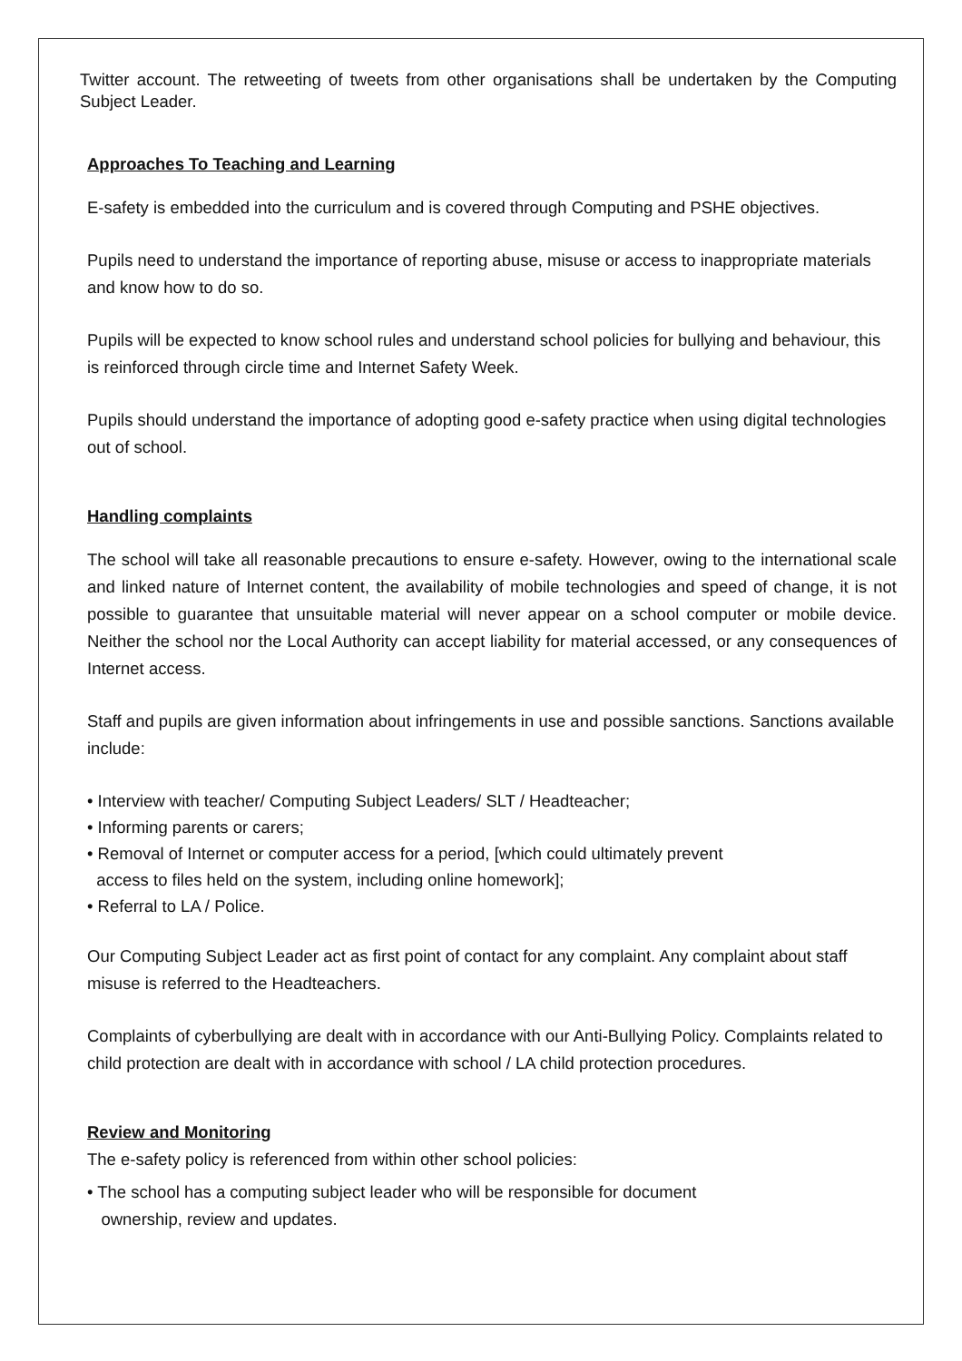Twitter account. The retweeting of tweets from other organisations shall be undertaken by the Computing Subject Leader.
Approaches To Teaching and Learning
E-safety is embedded into the curriculum and is covered through Computing and PSHE objectives.
Pupils need to understand the importance of reporting abuse, misuse or access to inappropriate materials and know how to do so.
Pupils will be expected to know school rules and understand school policies for bullying and behaviour, this is reinforced through circle time and Internet Safety Week.
Pupils should understand the importance of adopting good e-safety practice when using digital technologies out of school.
Handling complaints
The school will take all reasonable precautions to ensure e-safety. However, owing to the international scale and linked nature of Internet content, the availability of mobile technologies and speed of change, it is not possible to guarantee that unsuitable material will never appear on a school computer or mobile device. Neither the school nor the Local Authority can accept liability for material accessed, or any consequences of Internet access.
Staff and pupils are given information about infringements in use and possible sanctions. Sanctions available include:
• Interview with teacher/ Computing Subject Leaders/ SLT / Headteacher;
• Informing parents or carers;
• Removal of Internet or computer access for a period, [which could ultimately prevent
access to files held on the system, including online homework];
• Referral to LA / Police.
Our Computing Subject Leader act as first point of contact for any complaint. Any complaint about staff misuse is referred to the Headteachers.
Complaints of cyberbullying are dealt with in accordance with our Anti-Bullying Policy. Complaints related to child protection are dealt with in accordance with school / LA child protection procedures.
Review and Monitoring
The e-safety policy is referenced from within other school policies:
• The school has a computing subject leader who will be responsible for document
ownership, review and updates.